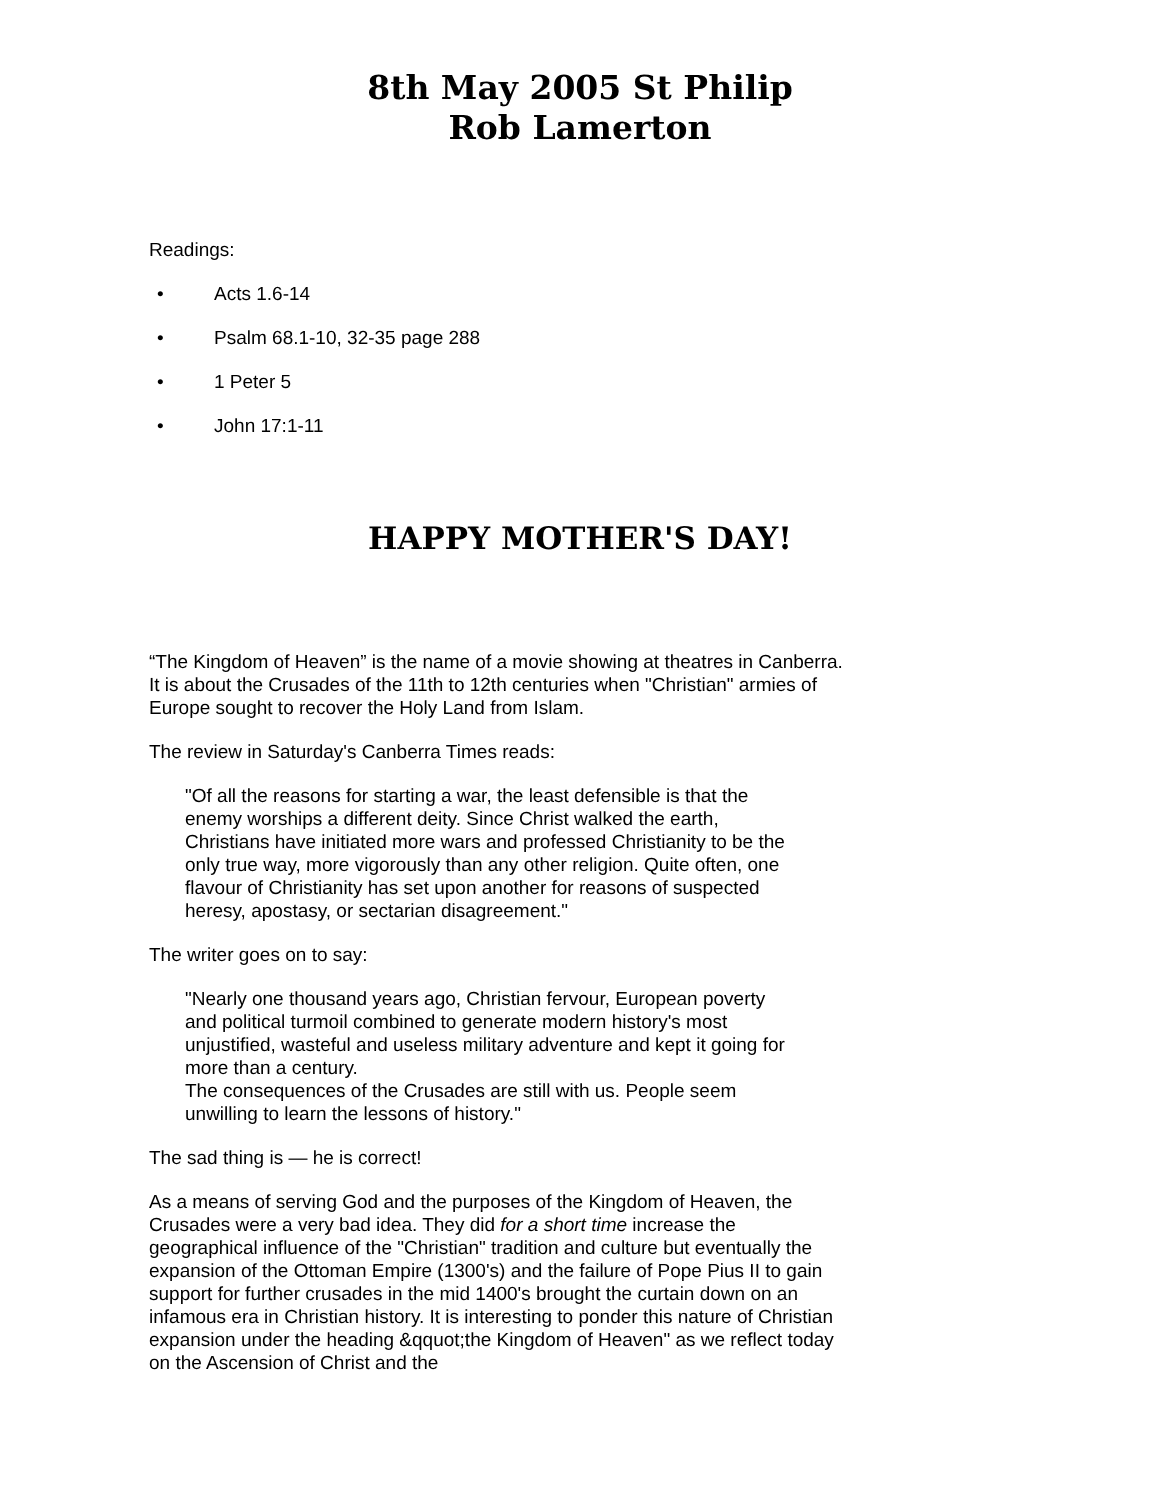8th May 2005 St Philip
Rob Lamerton
Readings:
• Acts 1.6-14
• Psalm 68.1-10, 32-35 page 288
• 1 Peter 5
• John 17:1-11
HAPPY MOTHER'S DAY!
“The Kingdom of Heaven” is the name of a movie showing at theatres in Canberra. It is about the Crusades of the 11th to 12th centuries when "Christian" armies of Europe sought to recover the Holy Land from Islam.
The review in Saturday's Canberra Times reads:
"Of all the reasons for starting a war, the least defensible is that the enemy worships a different deity. Since Christ walked the earth, Christians have initiated more wars and professed Christianity to be the only true way, more vigorously than any other religion. Quite often, one flavour of Christianity has set upon another for reasons of suspected heresy, apostasy, or sectarian disagreement."
The writer goes on to say:
"Nearly one thousand years ago, Christian fervour, European poverty and political turmoil combined to generate modern history's most unjustified, wasteful and useless military adventure and kept it going for more than a century.
The consequences of the Crusades are still with us. People seem unwilling to learn the lessons of history."
The sad thing is — he is correct!
As a means of serving God and the purposes of the Kingdom of Heaven, the Crusades were a very bad idea. They did for a short time increase the geographical influence of the "Christian" tradition and culture but eventually the expansion of the Ottoman Empire (1300's) and the failure of Pope Pius II to gain support for further crusades in the mid 1400's brought the curtain down on an infamous era in Christian history. It is interesting to ponder this nature of Christian expansion under the heading &qquot;the Kingdom of Heaven" as we reflect today on the Ascension of Christ and the